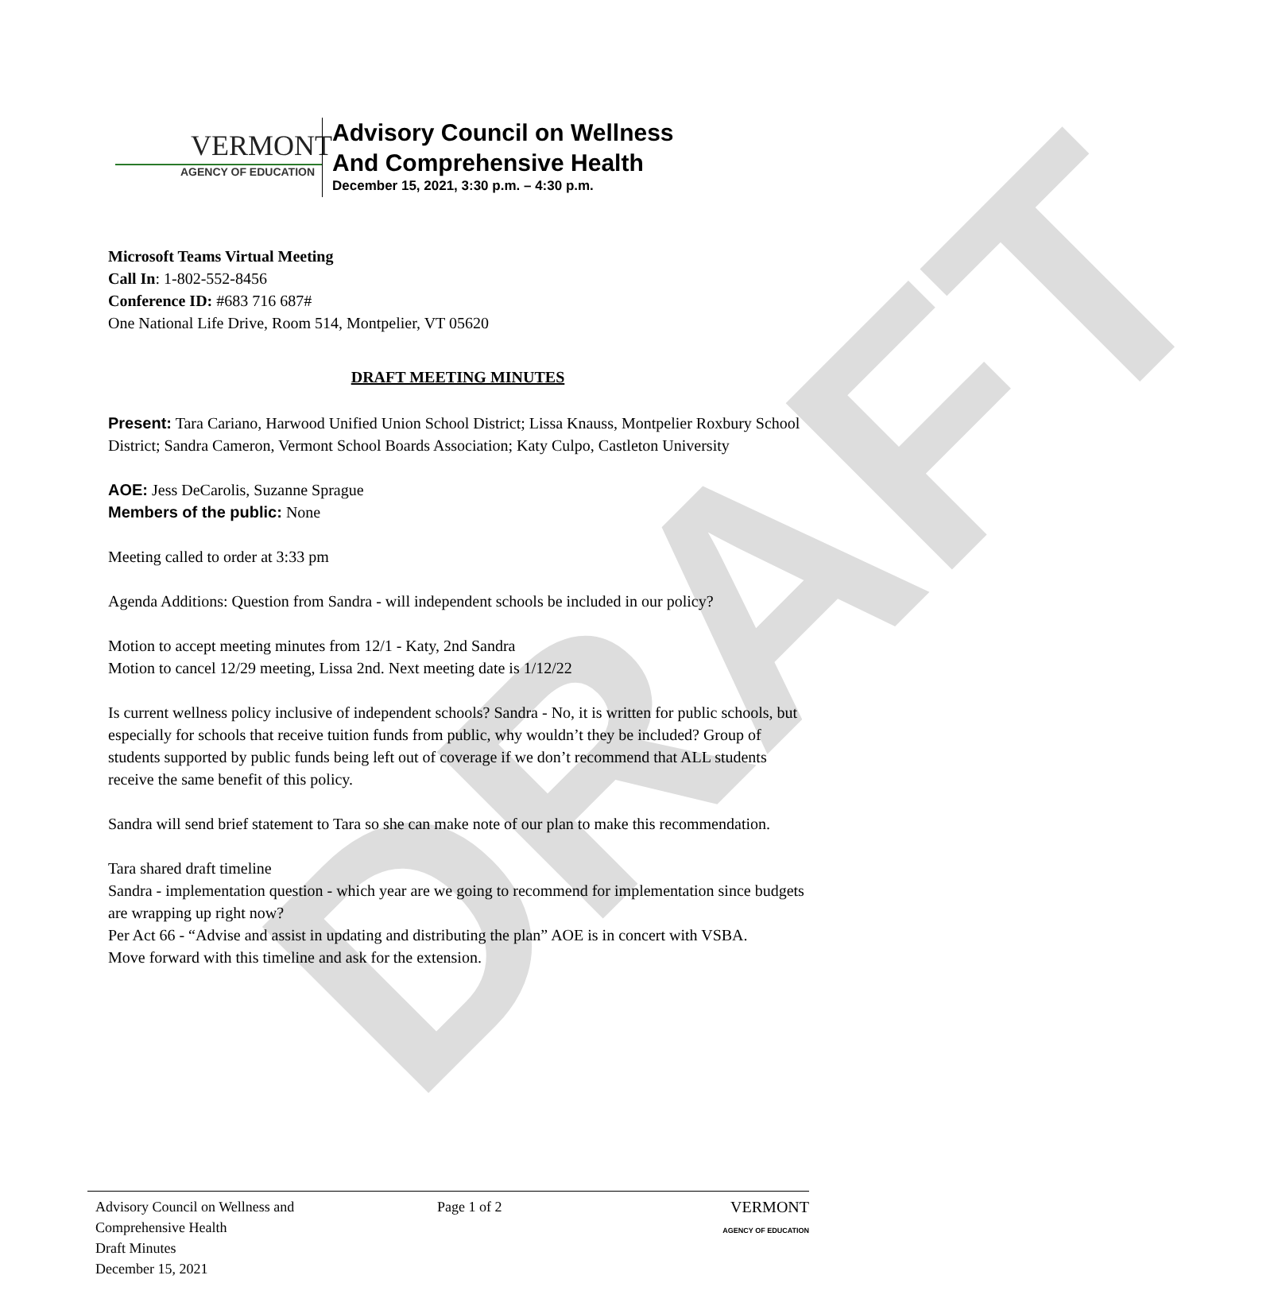DRAFT
VERMONT
AGENCY OF EDUCATION
Advisory Council on Wellness
And Comprehensive Health
December 15, 2021, 3:30 p.m. – 4:30 p.m.
Microsoft Teams Virtual Meeting
Call In: 1-802-552-8456
Conference ID: #683 716 687#
One National Life Drive, Room 514, Montpelier, VT 05620
DRAFT MEETING MINUTES
Present: Tara Cariano, Harwood Unified Union School District; Lissa Knauss, Montpelier Roxbury School District; Sandra Cameron, Vermont School Boards Association; Katy Culpo, Castleton University
AOE: Jess DeCarolis, Suzanne Sprague
Members of the public: None
Meeting called to order at 3:33 pm
Agenda Additions: Question from Sandra - will independent schools be included in our policy?
Motion to accept meeting minutes from 12/1 - Katy, 2nd Sandra
Motion to cancel 12/29 meeting, Lissa 2nd. Next meeting date is 1/12/22
Is current wellness policy inclusive of independent schools? Sandra - No, it is written for public schools, but especially for schools that receive tuition funds from public, why wouldn’t they be included? Group of students supported by public funds being left out of coverage if we don’t recommend that ALL students receive the same benefit of this policy.
Sandra will send brief statement to Tara so she can make note of our plan to make this recommendation.
Tara shared draft timeline
Sandra - implementation question - which year are we going to recommend for implementation since budgets are wrapping up right now?
Per Act 66 - “Advise and assist in updating and distributing the plan” AOE is in concert with VSBA.
Move forward with this timeline and ask for the extension.
Advisory Council on Wellness and
Comprehensive Health
Draft Minutes
December 15, 2021
Page 1 of 2 VERMONT
AGENCY OF EDUCATION